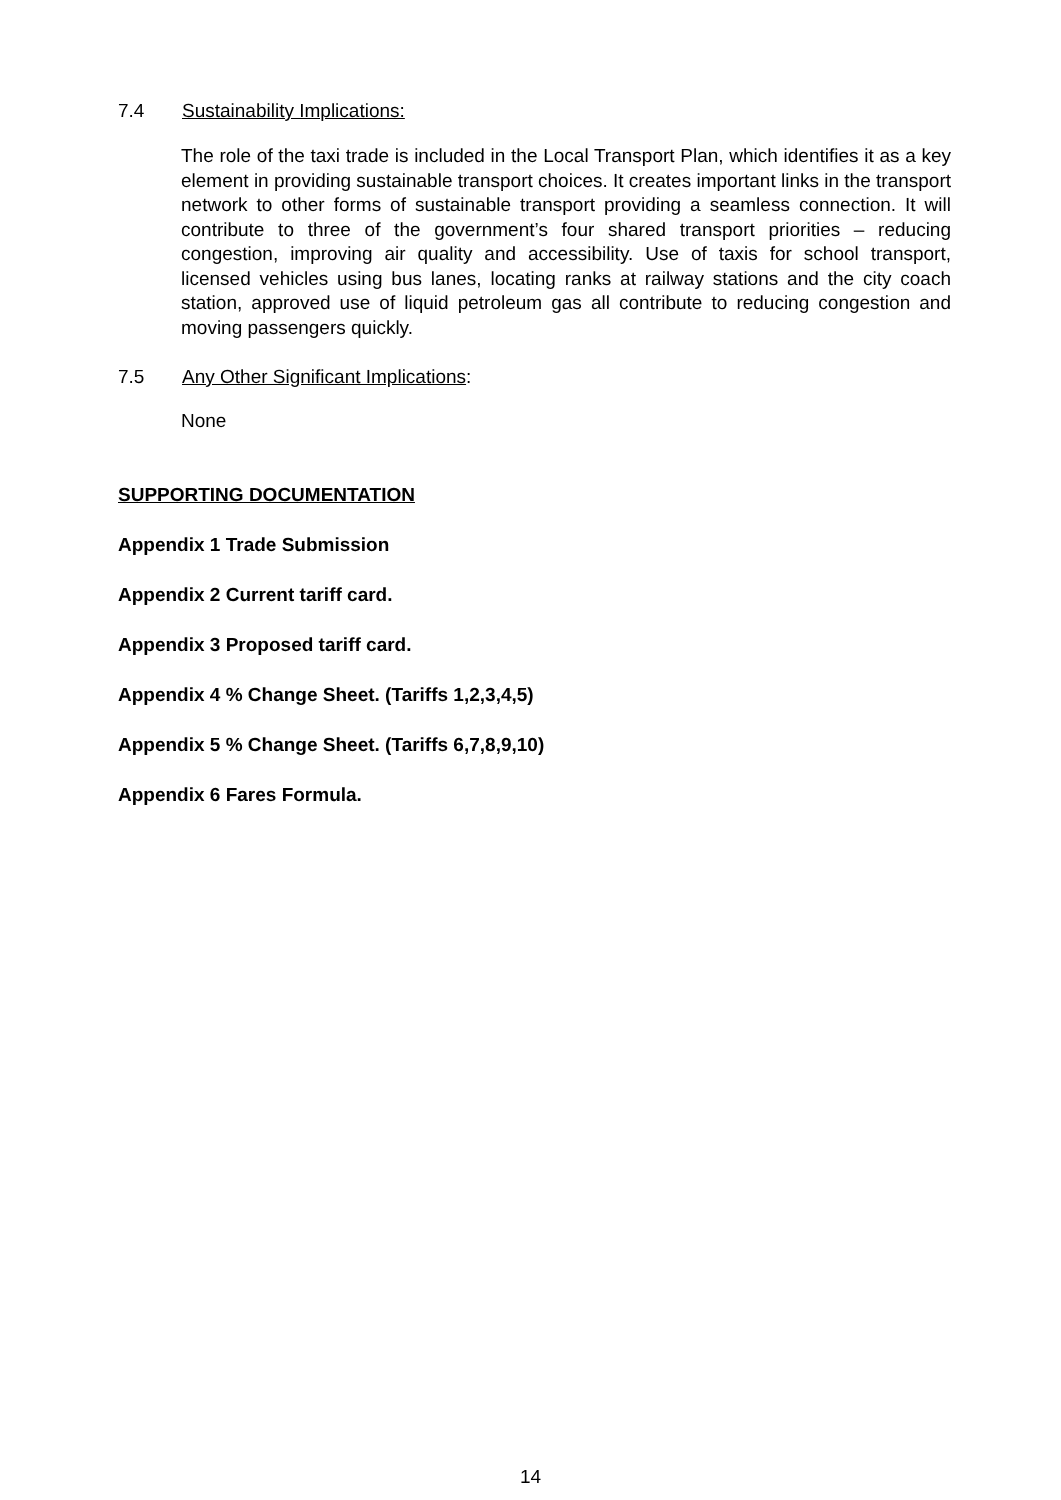7.4 Sustainability Implications:
The role of the taxi trade is included in the Local Transport Plan, which identifies it as a key element in providing sustainable transport choices. It creates important links in the transport network to other forms of sustainable transport providing a seamless connection. It will contribute to three of the government’s four shared transport priorities – reducing congestion, improving air quality and accessibility. Use of taxis for school transport, licensed vehicles using bus lanes, locating ranks at railway stations and the city coach station, approved use of liquid petroleum gas all contribute to reducing congestion and moving passengers quickly.
7.5 Any Other Significant Implications:
None
SUPPORTING DOCUMENTATION
Appendix 1 Trade Submission
Appendix 2 Current tariff card.
Appendix 3 Proposed tariff card.
Appendix 4 % Change Sheet. (Tariffs 1,2,3,4,5)
Appendix 5 % Change Sheet. (Tariffs 6,7,8,9,10)
Appendix 6 Fares Formula.
14